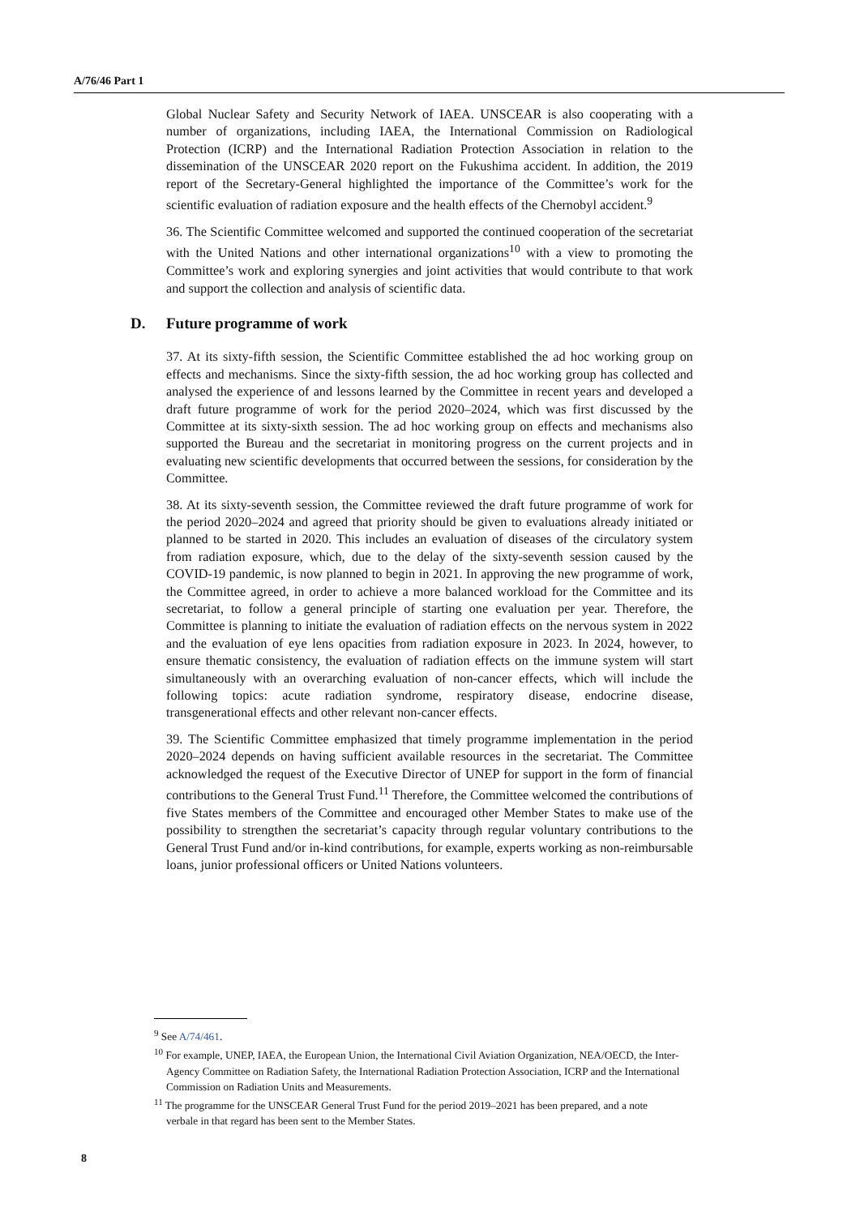A/76/46 Part 1
Global Nuclear Safety and Security Network of IAEA. UNSCEAR is also cooperating with a number of organizations, including IAEA, the International Commission on Radiological Protection (ICRP) and the International Radiation Protection Association in relation to the dissemination of the UNSCEAR 2020 report on the Fukushima accident. In addition, the 2019 report of the Secretary-General highlighted the importance of the Committee’s work for the scientific evaluation of radiation exposure and the health effects of the Chernobyl accident.<sup>9</sup>
36. The Scientific Committee welcomed and supported the continued cooperation of the secretariat with the United Nations and other international organizations<sup>10</sup> with a view to promoting the Committee’s work and exploring synergies and joint activities that would contribute to that work and support the collection and analysis of scientific data.
D. Future programme of work
37. At its sixty-fifth session, the Scientific Committee established the ad hoc working group on effects and mechanisms. Since the sixty-fifth session, the ad hoc working group has collected and analysed the experience of and lessons learned by the Committee in recent years and developed a draft future programme of work for the period 2020–2024, which was first discussed by the Committee at its sixty-sixth session. The ad hoc working group on effects and mechanisms also supported the Bureau and the secretariat in monitoring progress on the current projects and in evaluating new scientific developments that occurred between the sessions, for consideration by the Committee.
38. At its sixty-seventh session, the Committee reviewed the draft future programme of work for the period 2020–2024 and agreed that priority should be given to evaluations already initiated or planned to be started in 2020. This includes an evaluation of diseases of the circulatory system from radiation exposure, which, due to the delay of the sixty-seventh session caused by the COVID-19 pandemic, is now planned to begin in 2021. In approving the new programme of work, the Committee agreed, in order to achieve a more balanced workload for the Committee and its secretariat, to follow a general principle of starting one evaluation per year. Therefore, the Committee is planning to initiate the evaluation of radiation effects on the nervous system in 2022 and the evaluation of eye lens opacities from radiation exposure in 2023. In 2024, however, to ensure thematic consistency, the evaluation of radiation effects on the immune system will start simultaneously with an overarching evaluation of non-cancer effects, which will include the following topics: acute radiation syndrome, respiratory disease, endocrine disease, transgenerational effects and other relevant non-cancer effects.
39. The Scientific Committee emphasized that timely programme implementation in the period 2020–2024 depends on having sufficient available resources in the secretariat. The Committee acknowledged the request of the Executive Director of UNEP for support in the form of financial contributions to the General Trust Fund.<sup>11</sup> Therefore, the Committee welcomed the contributions of five States members of the Committee and encouraged other Member States to make use of the possibility to strengthen the secretariat’s capacity through regular voluntary contributions to the General Trust Fund and/or in-kind contributions, for example, experts working as non-reimbursable loans, junior professional officers or United Nations volunteers.
<sup>9</sup> See A/74/461.
<sup>10</sup> For example, UNEP, IAEA, the European Union, the International Civil Aviation Organization, NEA/OECD, the Inter-Agency Committee on Radiation Safety, the International Radiation Protection Association, ICRP and the International Commission on Radiation Units and Measurements.
<sup>11</sup> The programme for the UNSCEAR General Trust Fund for the period 2019–2021 has been prepared, and a note verbale in that regard has been sent to the Member States.
8